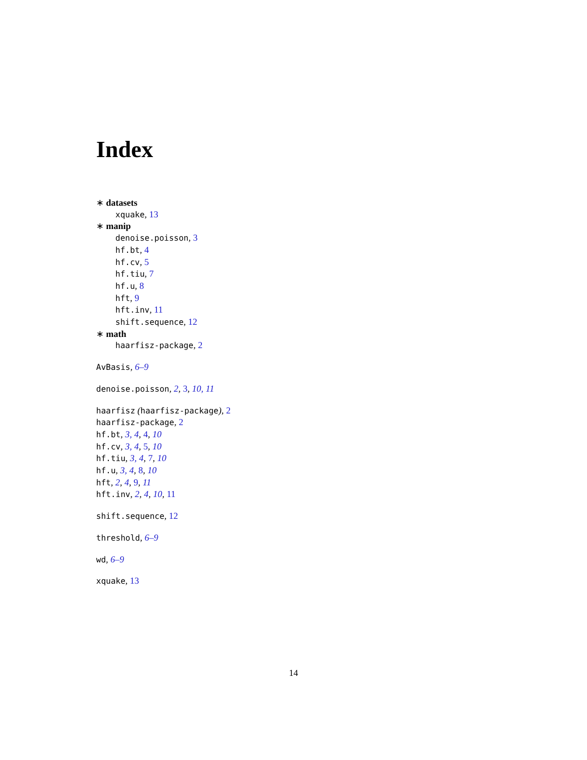Index
∗ datasets
xquake, 13
∗ manip
denoise.poisson, 3
hf.bt, 4
hf.cv, 5
hf.tiu, 7
hf.u, 8
hft, 9
hft.inv, 11
shift.sequence, 12
∗ math
haarfisz-package, 2
AvBasis, 6–9
denoise.poisson, 2, 3, 10, 11
haarfisz (haarfisz-package), 2
haarfisz-package, 2
hf.bt, 3, 4, 4, 10
hf.cv, 3, 4, 5, 10
hf.tiu, 3, 4, 7, 10
hf.u, 3, 4, 8, 10
hft, 2, 4, 9, 11
hft.inv, 2, 4, 10, 11
shift.sequence, 12
threshold, 6–9
wd, 6–9
xquake, 13
14